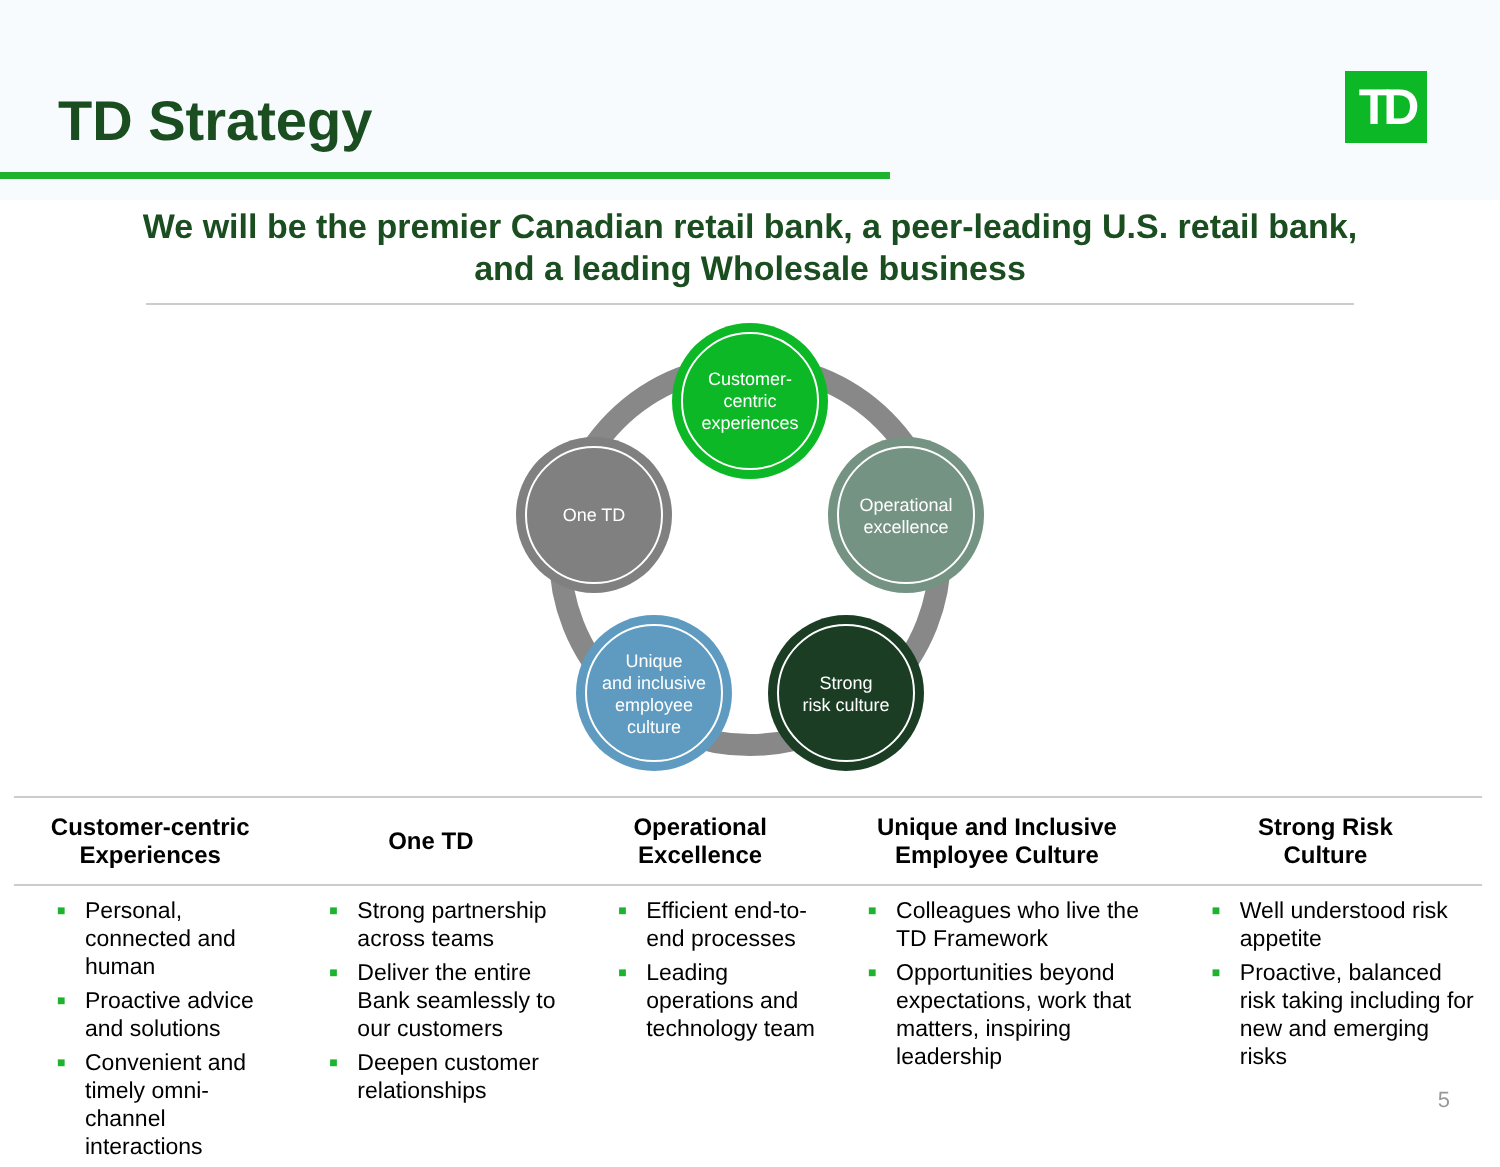TD Strategy TD
We will be the premier Canadian retail bank, a peer-leading U.S. retail bank,
and a leading Wholesale business
Customer-
centric
experiences
Operational
excellence
Strong
risk culture
Unique
and inclusive
employee
culture
One TD
| Customer-centric Experiences | One TD | Operational Excellence | Unique and Inclusive Employee Culture | Strong Risk Culture |
| --- | --- | --- | --- | --- |
| ■ Personal, connected and human ■ Proactive advice and solutions ■ Convenient and timely omni-channel interactions | ■ Strong partnership across teams ■ Deliver the entire Bank seamlessly to our customers ■ Deepen customer relationships | ■ Efficient end-to-end processes ■ Leading operations and technology team | ■ Colleagues who live the TD Framework ■ Opportunities beyond expectations, work that matters, inspiring leadership | ■ Well understood risk appetite ■ Proactive, balanced risk taking including for new and emerging risks |
5